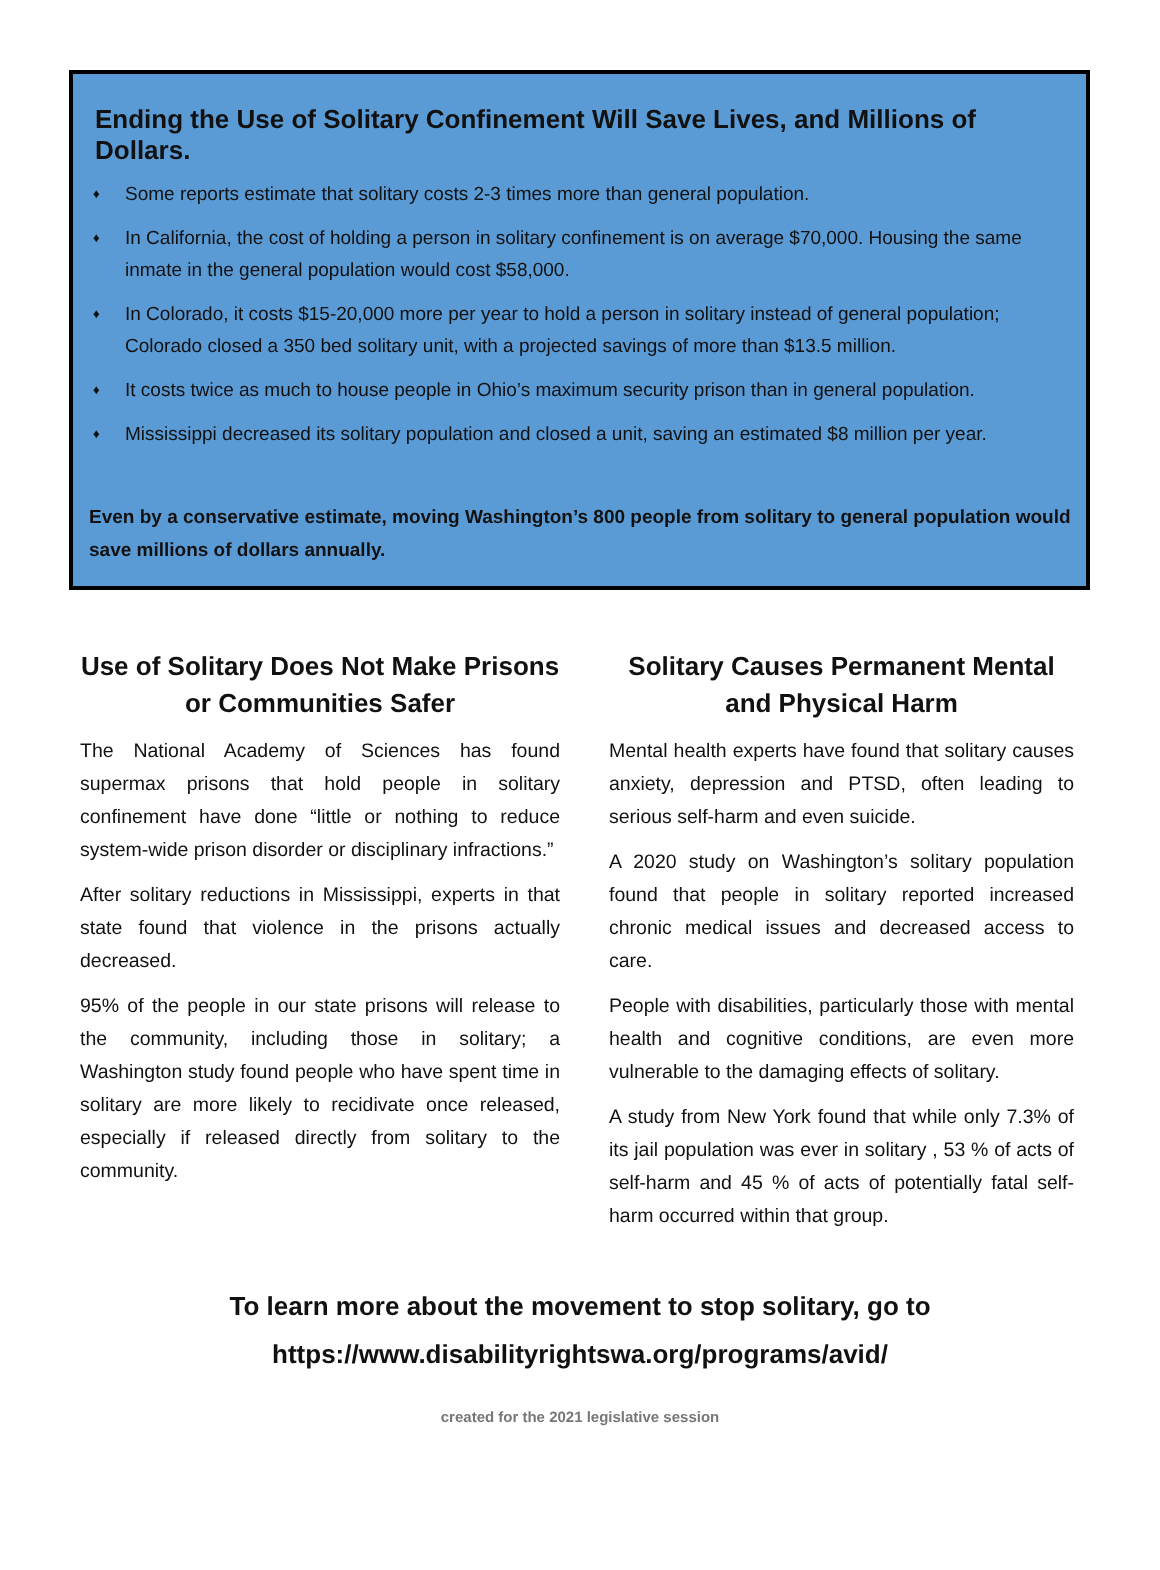Ending the Use of Solitary Confinement Will Save Lives, and Millions of Dollars.
♦ Some reports estimate that solitary costs 2-3 times more than general population.
♦ In California, the cost of holding a person in solitary confinement is on average $70,000. Housing the same inmate in the general population would cost $58,000.
♦ In Colorado, it costs $15-20,000 more per year to hold a person in solitary instead of general population; Colorado closed a 350 bed solitary unit, with a projected savings of more than $13.5 million.
♦ It costs twice as much to house people in Ohio’s maximum security prison than in general population.
♦ Mississippi decreased its solitary population and closed a unit, saving an estimated $8 million per year.
Even by a conservative estimate, moving Washington’s 800 people from solitary to general population would save millions of dollars annually.
Use of Solitary Does Not Make Prisons or Communities Safer
The National Academy of Sciences has found supermax prisons that hold people in solitary confinement have done “little or nothing to reduce system-wide prison disorder or disciplinary infractions.”
After solitary reductions in Mississippi, experts in that state found that violence in the prisons actually decreased.
95% of the people in our state prisons will release to the community, including those in solitary; a Washington study found people who have spent time in solitary are more likely to recidivate once released, especially if released directly from solitary to the community.
Solitary Causes Permanent Mental and Physical Harm
Mental health experts have found that solitary causes anxiety, depression and PTSD, often leading to serious self-harm and even suicide.
A 2020 study on Washington’s solitary population found that people in solitary reported increased chronic medical issues and decreased access to care.
People with disabilities, particularly those with mental health and cognitive conditions, are even more vulnerable to the damaging effects of solitary.
A study from New York found that while only 7.3% of its jail population was ever in solitary , 53 % of acts of self-harm and 45 % of acts of potentially fatal self-harm occurred within that group.
To learn more about the movement to stop solitary, go to
https://www.disabilityrightswa.org/programs/avid/
created for the 2021 legislative session